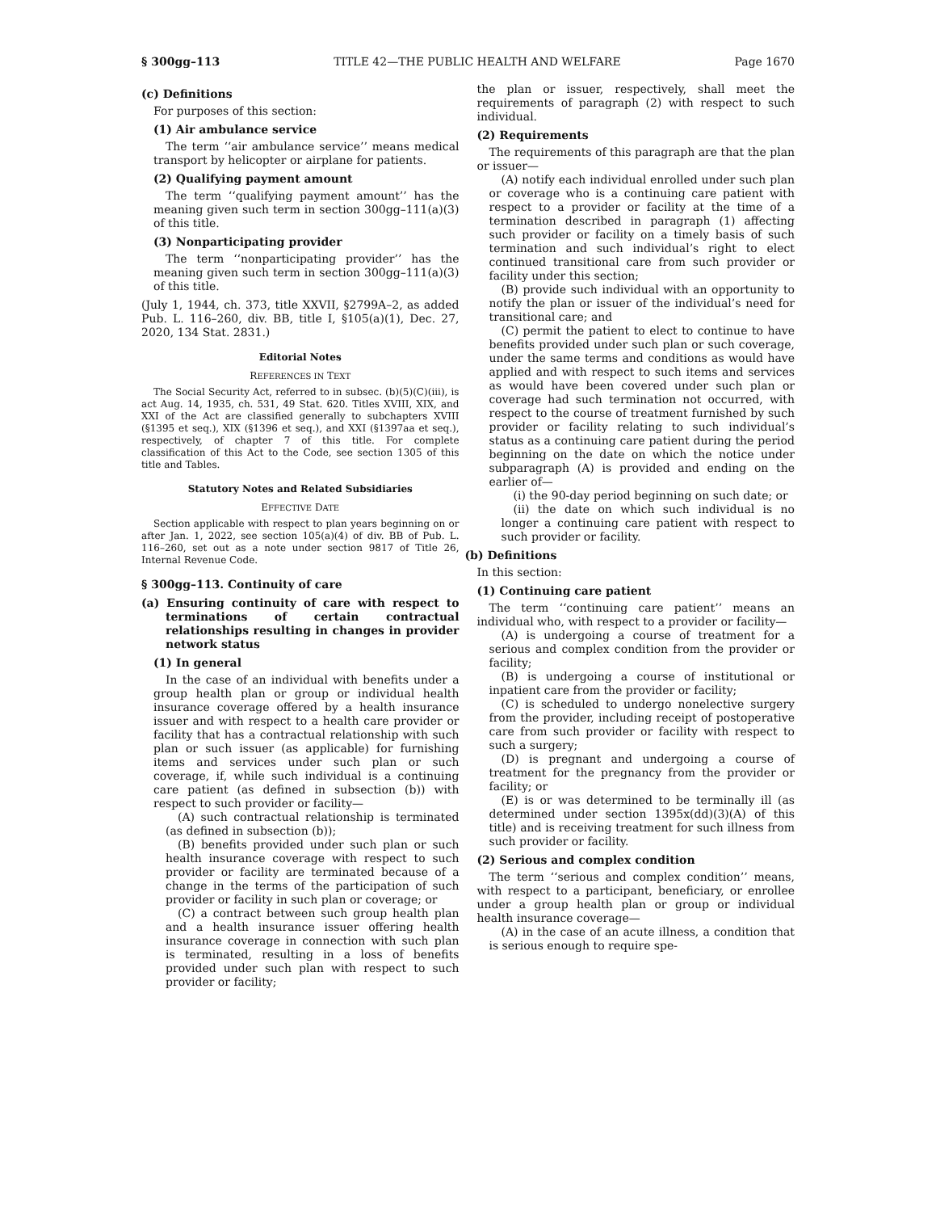§ 300gg–113 TITLE 42—THE PUBLIC HEALTH AND WELFARE Page 1670
(c) Definitions
For purposes of this section:
(1) Air ambulance service
The term ‘‘air ambulance service’’ means medical transport by helicopter or airplane for patients.
(2) Qualifying payment amount
The term ‘‘qualifying payment amount’’ has the meaning given such term in section 300gg–111(a)(3) of this title.
(3) Nonparticipating provider
The term ‘‘nonparticipating provider’’ has the meaning given such term in section 300gg–111(a)(3) of this title.
(July 1, 1944, ch. 373, title XXVII, §2799A–2, as added Pub. L. 116–260, div. BB, title I, §105(a)(1), Dec. 27, 2020, 134 Stat. 2831.)
Editorial Notes
REFERENCES IN TEXT
The Social Security Act, referred to in subsec. (b)(5)(C)(iii), is act Aug. 14, 1935, ch. 531, 49 Stat. 620. Titles XVIII, XIX, and XXI of the Act are classified generally to subchapters XVIII (§1395 et seq.), XIX (§1396 et seq.), and XXI (§1397aa et seq.), respectively, of chapter 7 of this title. For complete classification of this Act to the Code, see section 1305 of this title and Tables.
Statutory Notes and Related Subsidiaries
EFFECTIVE DATE
Section applicable with respect to plan years beginning on or after Jan. 1, 2022, see section 105(a)(4) of div. BB of Pub. L. 116–260, set out as a note under section 9817 of Title 26, Internal Revenue Code.
§ 300gg–113. Continuity of care
(a) Ensuring continuity of care with respect to terminations of certain contractual relationships resulting in changes in provider network status
(1) In general
In the case of an individual with benefits under a group health plan or group or individual health insurance coverage offered by a health insurance issuer and with respect to a health care provider or facility that has a contractual relationship with such plan or such issuer (as applicable) for furnishing items and services under such plan or such coverage, if, while such individual is a continuing care patient (as defined in subsection (b)) with respect to such provider or facility—
(A) such contractual relationship is terminated (as defined in subsection (b));
(B) benefits provided under such plan or such health insurance coverage with respect to such provider or facility are terminated because of a change in the terms of the participation of such provider or facility in such plan or coverage; or
(C) a contract between such group health plan and a health insurance issuer offering health insurance coverage in connection with such plan is terminated, resulting in a loss of benefits provided under such plan with respect to such provider or facility;
the plan or issuer, respectively, shall meet the requirements of paragraph (2) with respect to such individual.
(2) Requirements
The requirements of this paragraph are that the plan or issuer—
(A) notify each individual enrolled under such plan or coverage who is a continuing care patient with respect to a provider or facility at the time of a termination described in paragraph (1) affecting such provider or facility on a timely basis of such termination and such individual’s right to elect continued transitional care from such provider or facility under this section;
(B) provide such individual with an opportunity to notify the plan or issuer of the individual’s need for transitional care; and
(C) permit the patient to elect to continue to have benefits provided under such plan or such coverage, under the same terms and conditions as would have applied and with respect to such items and services as would have been covered under such plan or coverage had such termination not occurred, with respect to the course of treatment furnished by such provider or facility relating to such individual’s status as a continuing care patient during the period beginning on the date on which the notice under subparagraph (A) is provided and ending on the earlier of—
(i) the 90-day period beginning on such date; or
(ii) the date on which such individual is no longer a continuing care patient with respect to such provider or facility.
(b) Definitions
In this section:
(1) Continuing care patient
The term ‘‘continuing care patient’’ means an individual who, with respect to a provider or facility—
(A) is undergoing a course of treatment for a serious and complex condition from the provider or facility;
(B) is undergoing a course of institutional or inpatient care from the provider or facility;
(C) is scheduled to undergo nonelective surgery from the provider, including receipt of postoperative care from such provider or facility with respect to such a surgery;
(D) is pregnant and undergoing a course of treatment for the pregnancy from the provider or facility; or
(E) is or was determined to be terminally ill (as determined under section 1395x(dd)(3)(A) of this title) and is receiving treatment for such illness from such provider or facility.
(2) Serious and complex condition
The term ‘‘serious and complex condition’’ means, with respect to a participant, beneficiary, or enrollee under a group health plan or group or individual health insurance coverage—
(A) in the case of an acute illness, a condition that is serious enough to require spe-